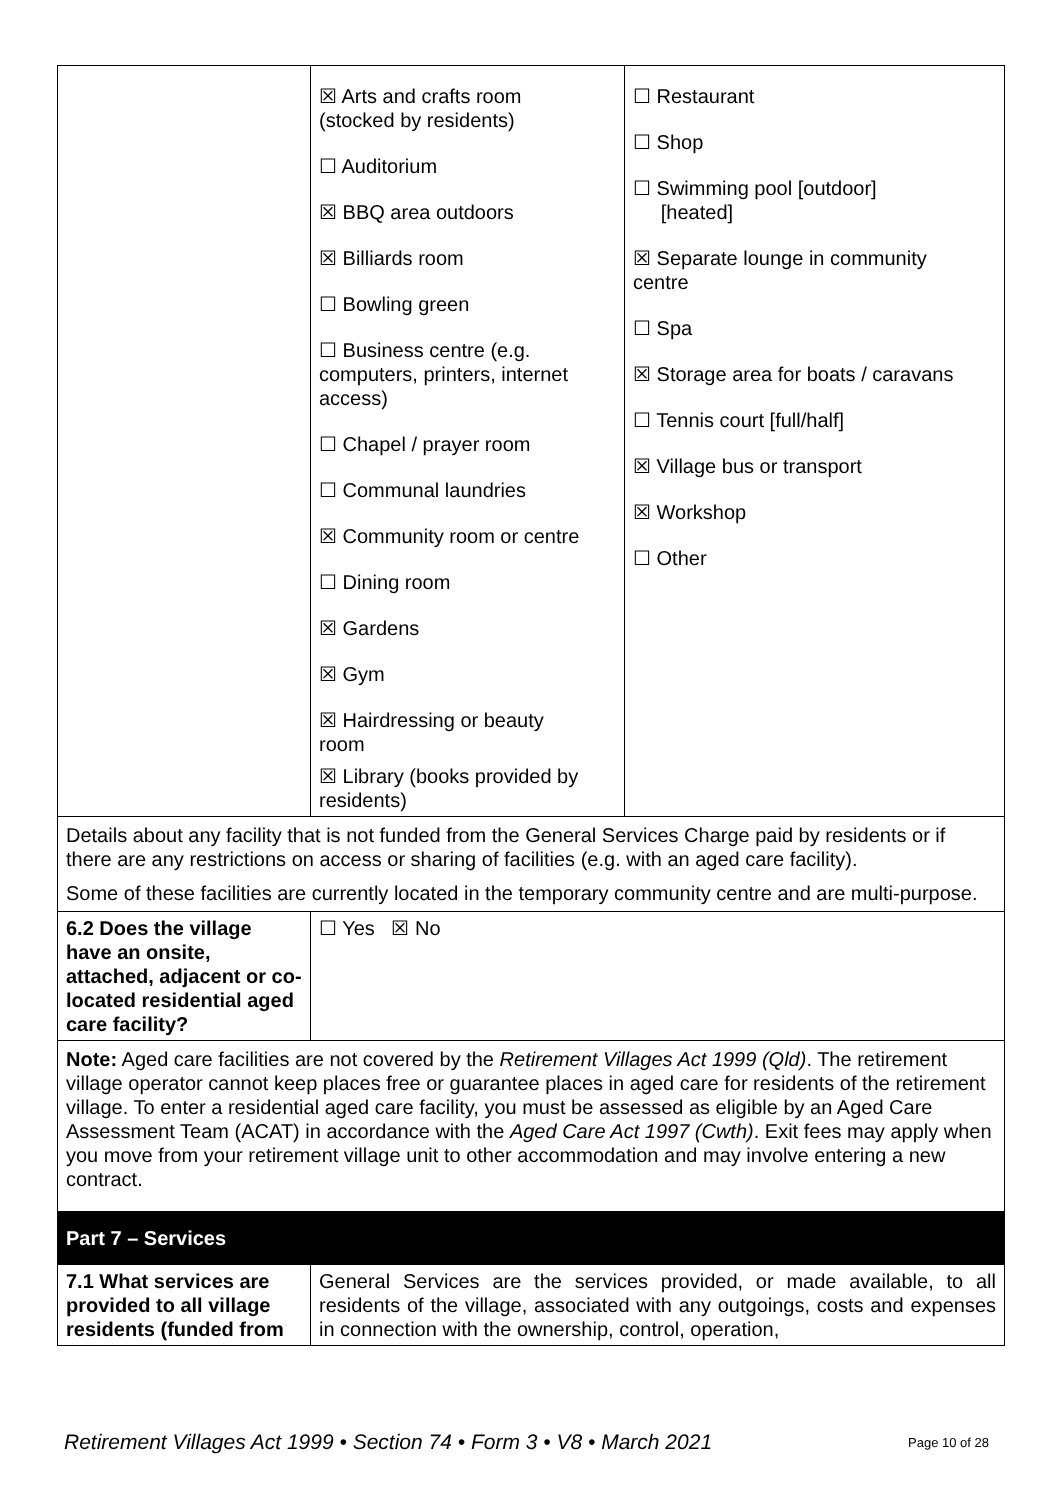| | ☒ Arts and crafts room (stocked by residents) ☐ Auditorium ☒ BBQ area outdoors ☒ Billiards room ☐ Bowling green ☐ Business centre (e.g. computers, printers, internet access) ☐ Chapel / prayer room ☐ Communal laundries ☒ Community room or centre ☐ Dining room ☒ Gardens ☒ Gym ☒ Hairdressing or beauty room ☒ Library (books provided by residents) | ☐ Restaurant ☐ Shop ☐ Swimming pool [outdoor] [heated] ☒ Separate lounge in community centre ☐ Spa ☒ Storage area for boats / caravans ☐ Tennis court [full/half] ☒ Village bus or transport ☒ Workshop ☐ Other |
| Details about any facility that is not funded from the General Services Charge paid by residents or if there are any restrictions on access or sharing of facilities (e.g. with an aged care facility). Some of these facilities are currently located in the temporary community centre and are multi-purpose. | | |
| 6.2 Does the village have an onsite, attached, adjacent or co-located residential aged care facility? | ☐ Yes ☒ No | |
| Note: Aged care facilities are not covered by the Retirement Villages Act 1999 (Qld) . The retirement village operator cannot keep places free or guarantee places in aged care for residents of the retirement village. To enter a residential aged care facility, you must be assessed as eligible by an Aged Care Assessment Team (ACAT) in accordance with the Aged Care Act 1997 (Cwth) . Exit fees may apply when you move from your retirement village unit to other accommodation and may involve entering a new contract. | | |
| Part 7 – Services | | |
| 7.1 What services are provided to all village residents (funded from | General Services are the services provided, or made available, to all residents of the village, associated with any outgoings, costs and expenses in connection with the ownership, control, operation, | |
Retirement Villages Act 1999 • Section 74 • Form 3 • V8 • March 2021 Page 10 of 28